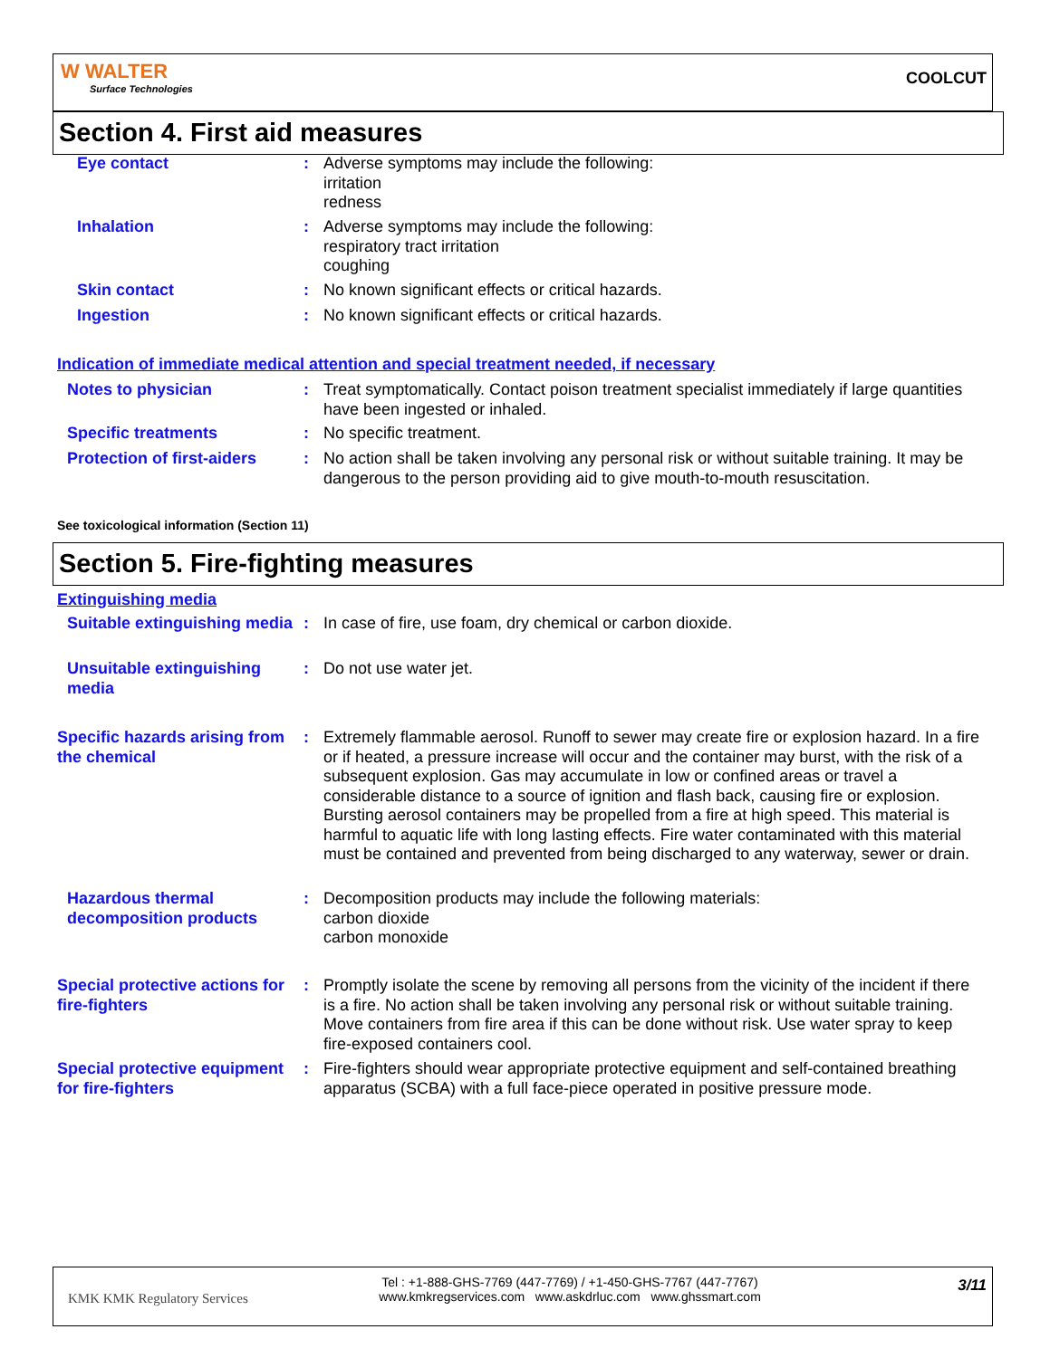W WALTER
Surface Technologies
COOLCUT
Section 4. First aid measures
Eye contact : Adverse symptoms may include the following:
irritation
redness
Inhalation : Adverse symptoms may include the following:
respiratory tract irritation
coughing
Skin contact : No known significant effects or critical hazards.
Ingestion : No known significant effects or critical hazards.
Indication of immediate medical attention and special treatment needed, if necessary
Notes to physician : Treat symptomatically. Contact poison treatment specialist immediately if large quantities have been ingested or inhaled.
Specific treatments : No specific treatment.
Protection of first-aiders
: No action shall be taken involving any personal risk or without suitable training. It may be dangerous to the person providing aid to give mouth-to-mouth resuscitation.
See toxicological information (Section 11)
Section 5. Fire-fighting measures
Extinguishing media
Suitable extinguishing media
: In case of fire, use foam, dry chemical or carbon dioxide.
Unsuitable extinguishing media
: Do not use water jet.
Specific hazards arising from the chemical
: Extremely flammable aerosol. Runoff to sewer may create fire or explosion hazard. In a fire or if heated, a pressure increase will occur and the container may burst, with the risk of a subsequent explosion. Gas may accumulate in low or confined areas or travel a considerable distance to a source of ignition and flash back, causing fire or explosion. Bursting aerosol containers may be propelled from a fire at high speed. This material is harmful to aquatic life with long lasting effects. Fire water contaminated with this material must be contained and prevented from being discharged to any waterway, sewer or drain.
Hazardous thermal decomposition products
: Decomposition products may include the following materials:
carbon dioxide
carbon monoxide
Special protective actions for fire-fighters
: Promptly isolate the scene by removing all persons from the vicinity of the incident if there is a fire. No action shall be taken involving any personal risk or without suitable training. Move containers from fire area if this can be done without risk. Use water spray to keep fire-exposed containers cool.
Special protective equipment for fire-fighters
: Fire-fighters should wear appropriate protective equipment and self-contained breathing apparatus (SCBA) with a full face-piece operated in positive pressure mode.
KMK KMK Regulatory Services
Tel : +1-888-GHS-7769 (447-7769) / +1-450-GHS-7767 (447-7767)
www.kmkregservices.com www.askdrluc.com www.ghssmart.com
3/11